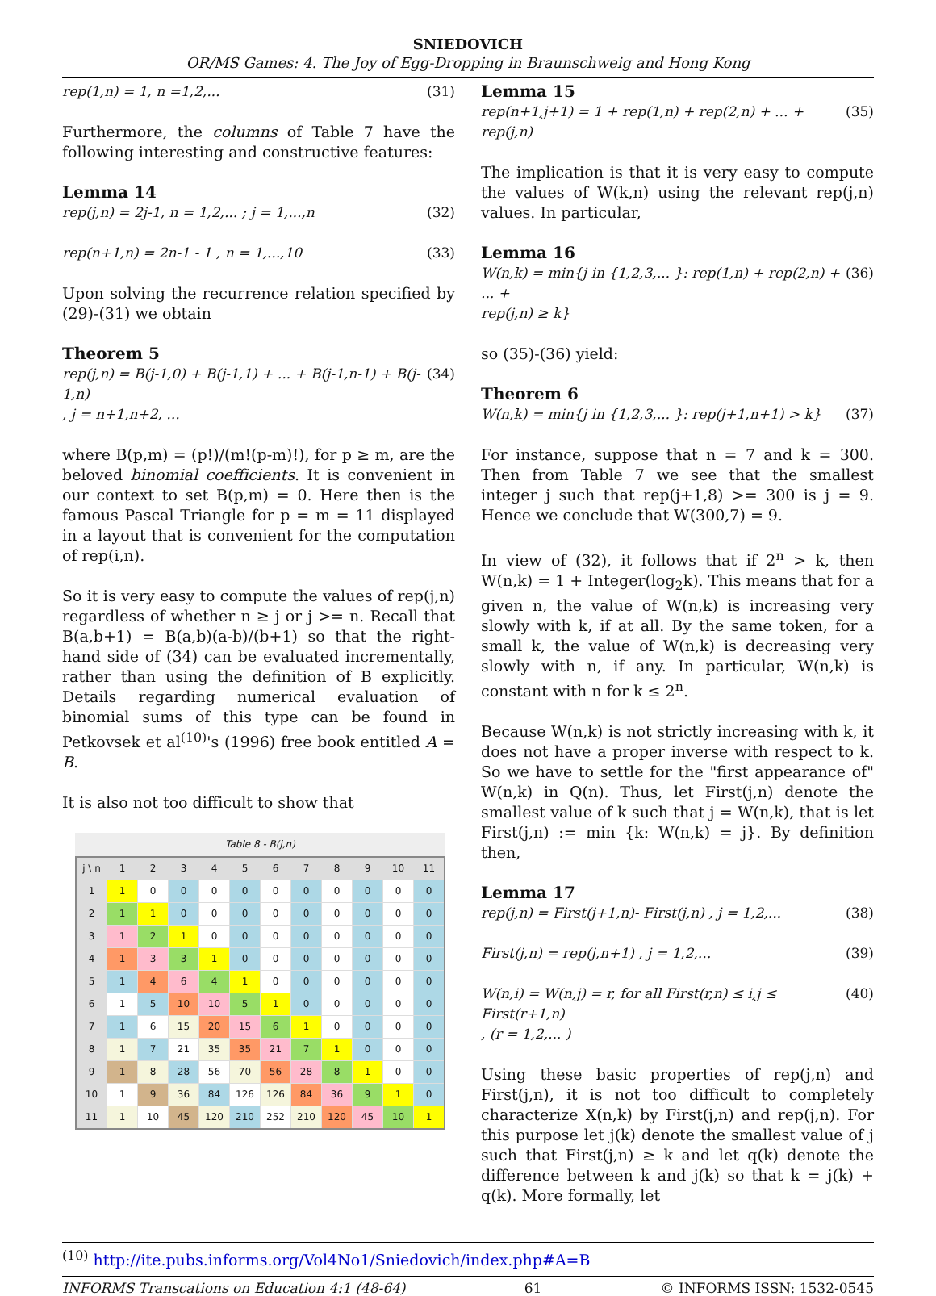SNIEDOVICH
OR/MS Games: 4. The Joy of Egg-Dropping in Braunschweig and Hong Kong
rep(1,n) = 1, n =1,2,... (31)
Furthermore, the columns of Table 7 have the following interesting and constructive features:
Lemma 14
rep(j,n) = 2j-1, n = 1,2,... ; j = 1,...,n (32)
rep(n+1,n) = 2n-1 - 1 , n = 1,...,10 (33)
Upon solving the recurrence relation specified by (29)-(31) we obtain
Theorem 5
rep(j,n) = B(j-1,0) + B(j-1,1) + ... + B(j-1,n-1) + B(j-1,n) (34)
, j = n+1,n+2, ...
where B(p,m) = (p!)/(m!(p-m)!), for p ≥ m, are the beloved binomial coefficients. It is convenient in our context to set B(p,m) = 0. Here then is the famous Pascal Triangle for p = m = 11 displayed in a layout that is convenient for the computation of rep(i,n).
So it is very easy to compute the values of rep(j,n) regardless of whether n ≥ j or j >= n. Recall that B(a,b+1) = B(a,b)(a-b)/(b+1) so that the right-hand side of (34) can be evaluated incrementally, rather than using the definition of B explicitly. Details regarding numerical evaluation of binomial sums of this type can be found in Petkovsek et al<sup>(10)</sup>'s (1996) free book entitled A = B.
It is also not too difficult to show that
Table 8 - B(j,n)
| j \ n | 1 | 2 | 3 | 4 | 5 | 6 | 7 | 8 | 9 | 10 | 11 |
| --- | --- | --- | --- | --- | --- | --- | --- | --- | --- | --- | --- |
| 1 | 1 | 0 | 0 | 0 | 0 | 0 | 0 | 0 | 0 | 0 | 0 |
| 2 | 1 | 1 | 0 | 0 | 0 | 0 | 0 | 0 | 0 | 0 | 0 |
| 3 | 1 | 2 | 1 | 0 | 0 | 0 | 0 | 0 | 0 | 0 | 0 |
| 4 | 1 | 3 | 3 | 1 | 0 | 0 | 0 | 0 | 0 | 0 | 0 |
| 5 | 1 | 4 | 6 | 4 | 1 | 0 | 0 | 0 | 0 | 0 | 0 |
| 6 | 1 | 5 | 10 | 10 | 5 | 1 | 0 | 0 | 0 | 0 | 0 |
| 7 | 1 | 6 | 15 | 20 | 15 | 6 | 1 | 0 | 0 | 0 | 0 |
| 8 | 1 | 7 | 21 | 35 | 35 | 21 | 7 | 1 | 0 | 0 | 0 |
| 9 | 1 | 8 | 28 | 56 | 70 | 56 | 28 | 8 | 1 | 0 | 0 |
| 10 | 1 | 9 | 36 | 84 | 126 | 126 | 84 | 36 | 9 | 1 | 0 |
| 11 | 1 | 10 | 45 | 120 | 210 | 252 | 210 | 120 | 45 | 10 | 1 |
Lemma 15
rep(n+1,j+1) = 1 + rep(1,n) + rep(2,n) + ... + rep(j,n) (35)
The implication is that it is very easy to compute the values of W(k,n) using the relevant rep(j,n) values. In particular,
Lemma 16
W(n,k) = min{j in {1,2,3,... }: rep(1,n) + rep(2,n) + ... + (36)
rep(j,n) ≥ k}
so (35)-(36) yield:
Theorem 6
W(n,k) = min{j in {1,2,3,... }: rep(j+1,n+1) > k} (37)
For instance, suppose that n = 7 and k = 300. Then from Table 7 we see that the smallest integer j such that rep(j+1,8) >= 300 is j = 9. Hence we conclude that W(300,7) = 9.
In view of (32), it follows that if 2<sup>n</sup> > k, then W(n,k) = 1 + Integer(log<sub>2</sub>k). This means that for a given n, the value of W(n,k) is increasing very slowly with k, if at all. By the same token, for a small k, the value of W(n,k) is decreasing very slowly with n, if any. In particular, W(n,k) is constant with n for k ≤ 2<sup>n</sup>.
Because W(n,k) is not strictly increasing with k, it does not have a proper inverse with respect to k. So we have to settle for the "first appearance of" W(n,k) in Q(n). Thus, let First(j,n) denote the smallest value of k such that j = W(n,k), that is let First(j,n) := min {k: W(n,k) = j}. By definition then,
Lemma 17
rep(j,n) = First(j+1,n)- First(j,n) , j = 1,2,... (38)
First(j,n) = rep(j,n+1) , j = 1,2,... (39)
W(n,i) = W(n,j) = r, for all First(r,n) ≤ i,j ≤ First(r+1,n) (40)
, (r = 1,2,... )
Using these basic properties of rep(j,n) and First(j,n), it is not too difficult to completely characterize X(n,k) by First(j,n) and rep(j,n). For this purpose let j(k) denote the smallest value of j such that First(j,n) ≥ k and let q(k) denote the difference between k and j(k) so that k = j(k) + q(k). More formally, let
<sup>(10)</sup> http://ite.pubs.informs.org/Vol4No1/Sniedovich/index.php#A=B
INFORMS Transcations on Education 4:1 (48-64) 61 © INFORMS ISSN: 1532-0545